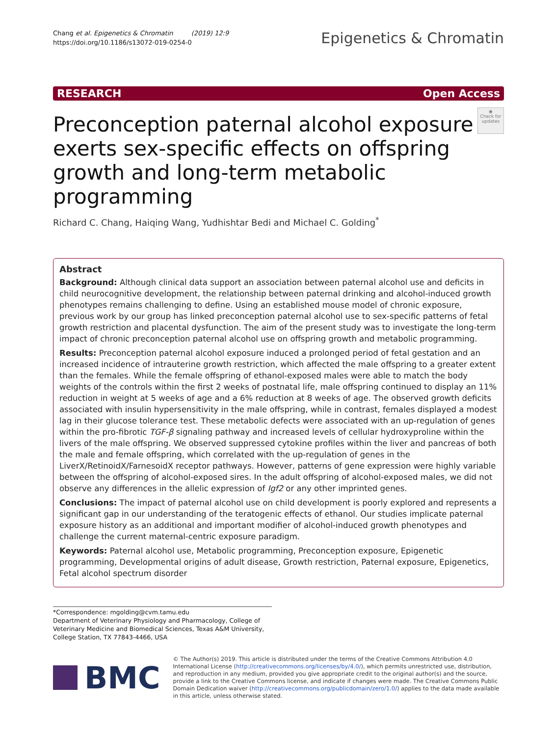Chang et al. Epigenetics & Chromatin (2019) 12:9
https://doi.org/10.1186/s13072-019-0254-0
Epigenetics & Chromatin
RESEARCH Open Access
Preconception paternal alcohol exposure exerts sex-specific effects on offspring growth and long-term metabolic programming
◉
Check for updates
Richard C. Chang, Haiqing Wang, Yudhishtar Bedi and Michael C. Golding<sup>*</sup>
Abstract
Background: Although clinical data support an association between paternal alcohol use and deficits in child neurocognitive development, the relationship between paternal drinking and alcohol-induced growth phenotypes remains challenging to define. Using an established mouse model of chronic exposure, previous work by our group has linked preconception paternal alcohol use to sex-specific patterns of fetal growth restriction and placental dysfunction. The aim of the present study was to investigate the long-term impact of chronic preconception paternal alcohol use on offspring growth and metabolic programming.
Results: Preconception paternal alcohol exposure induced a prolonged period of fetal gestation and an increased incidence of intrauterine growth restriction, which affected the male offspring to a greater extent than the females. While the female offspring of ethanol-exposed males were able to match the body weights of the controls within the first 2 weeks of postnatal life, male offspring continued to display an 11% reduction in weight at 5 weeks of age and a 6% reduction at 8 weeks of age. The observed growth deficits associated with insulin hypersensitivity in the male offspring, while in contrast, females displayed a modest lag in their glucose tolerance test. These metabolic defects were associated with an up-regulation of genes within the pro-fibrotic TGF-β signaling pathway and increased levels of cellular hydroxyproline within the livers of the male offspring. We observed suppressed cytokine profiles within the liver and pancreas of both the male and female offspring, which correlated with the up-regulation of genes in the LiverX/RetinoidX/FarnesoidX receptor pathways. However, patterns of gene expression were highly variable between the offspring of alcohol-exposed sires. In the adult offspring of alcohol-exposed males, we did not observe any differences in the allelic expression of Igf2 or any other imprinted genes.
Conclusions: The impact of paternal alcohol use on child development is poorly explored and represents a significant gap in our understanding of the teratogenic effects of ethanol. Our studies implicate paternal exposure history as an additional and important modifier of alcohol-induced growth phenotypes and challenge the current maternal-centric exposure paradigm.
Keywords: Paternal alcohol use, Metabolic programming, Preconception exposure, Epigenetic programming, Developmental origins of adult disease, Growth restriction, Paternal exposure, Epigenetics, Fetal alcohol spectrum disorder
*Correspondence: mgolding@cvm.tamu.edu
Department of Veterinary Physiology and Pharmacology, College of Veterinary Medicine and Biomedical Sciences, Texas A&M University, College Station, TX 77843-4466, USA
BMC
© The Author(s) 2019. This article is distributed under the terms of the Creative Commons Attribution 4.0 International License (http://creativecommons.org/licenses/by/4.0/), which permits unrestricted use, distribution, and reproduction in any medium, provided you give appropriate credit to the original author(s) and the source, provide a link to the Creative Commons license, and indicate if changes were made. The Creative Commons Public Domain Dedication waiver (http://creativecommons.org/publicdomain/zero/1.0/) applies to the data made available in this article, unless otherwise stated.